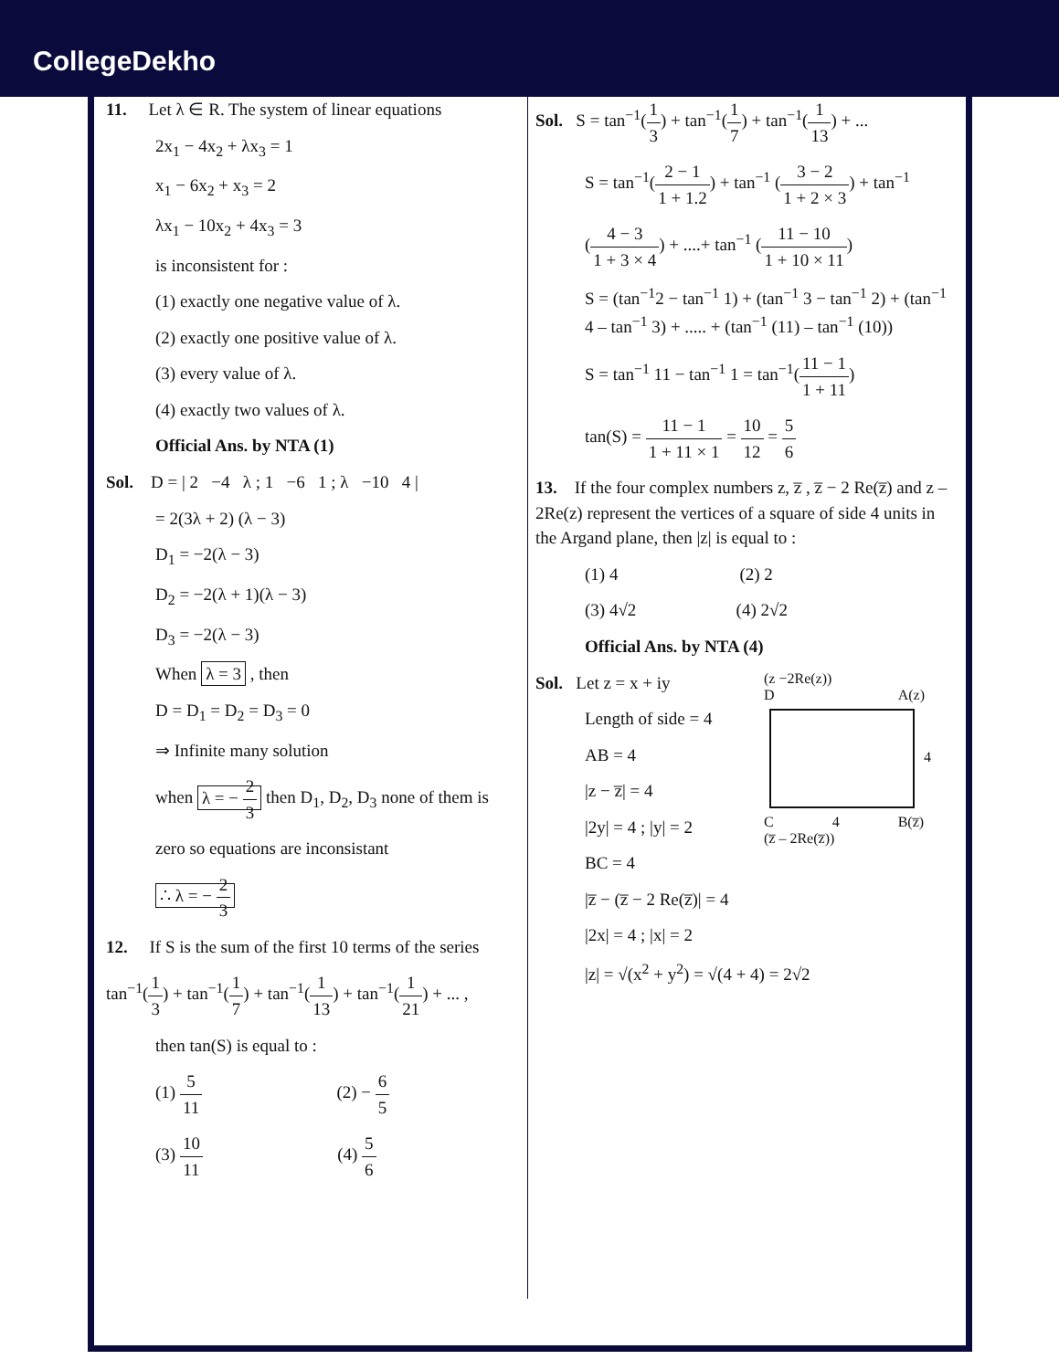CollegeDekho
11. Let λ ∈ R. The system of linear equations
2x<sub>1</sub> − 4x<sub>2</sub> + λx<sub>3</sub> = 1
x<sub>1</sub> − 6x<sub>2</sub> + x<sub>3</sub> = 2
λx<sub>1</sub> − 10x<sub>2</sub> + 4x<sub>3</sub> = 3
is inconsistent for :
(1) exactly one negative value of λ.
(2) exactly one positive value of λ.
(3) every value of λ.
(4) exactly two values of λ.
Official Ans. by NTA (1)
Sol. D = | 2 −4 λ ; 1 −6 1 ; λ −10 4 |
= 2(3λ + 2) (λ − 3)
D<sub>1</sub> = −2(λ − 3)
D<sub>2</sub> = −2(λ + 1)(λ − 3)
D<sub>3</sub> = −2(λ − 3)
When λ = 3 , then
D = D<sub>1</sub> = D<sub>2</sub> = D<sub>3</sub> = 0
⇒ Infinite many solution
when λ = − 2 3 then D<sub>1</sub>, D<sub>2</sub>, D<sub>3</sub> none of them is
zero so equations are inconsistant
∴ λ = − 2 3
12. If S is the sum of the first 10 terms of the series
tan<sup>−1</sup>(1 3) + tan<sup>−1</sup>(1 7) + tan<sup>−1</sup>(1 13) + tan<sup>−1</sup>(1 21) + ... ,
then tan(S) is equal to :
(1) 5 11 (2) − 6 5
(3) 10 11 (4) 5 6
Sol. S = tan<sup>−1</sup>(1 3) + tan<sup>−1</sup>(1 7) + tan<sup>−1</sup>(1 13) + ...
S = tan<sup>−1</sup>(2 − 1 1 + 1.2) + tan<sup>−1</sup> (3 − 2 1 + 2 × 3) + tan<sup>−1</sup>
(4 − 3 1 + 3 × 4) + ....+ tan<sup>−1</sup> (11 − 10 1 + 10 × 11)
S = (tan<sup>−1</sup>2 − tan<sup>−1</sup> 1) + (tan<sup>−1</sup> 3 − tan<sup>−1</sup> 2) + (tan<sup>−1</sup> 4 – tan<sup>−1</sup> 3) + ..... + (tan<sup>−1</sup> (11) – tan<sup>−1</sup> (10))
S = tan<sup>−1</sup> 11 − tan<sup>−1</sup> 1 = tan<sup>−1</sup>(11 − 1 1 + 11)
tan(S) = 11 − 1 1 + 11 × 1 = 10 12 = 5 6
13. If the four complex numbers z, z̅ , z̅ − 2 Re(z̅) and z – 2Re(z) represent the vertices of a square of side 4 units in the Argand plane, then |z| is equal to :
(1) 4 (2) 2
(3) 4√2 (4) 2√2
Official Ans. by NTA (4)
Sol. Let z = x + iy
Length of side = 4
AB = 4
|z − z̅| = 4
|2y| = 4 ; |y| = 2
(z −2Re(z))
D A(z)
4
C 4 B(z̅)
(z̅ – 2Re(z̅))
BC = 4
|z̅ − (z̅ − 2 Re(z̅)| = 4
|2x| = 4 ; |x| = 2
|z| = √(x<sup>2</sup> + y<sup>2</sup>) = √(4 + 4) = 2√2